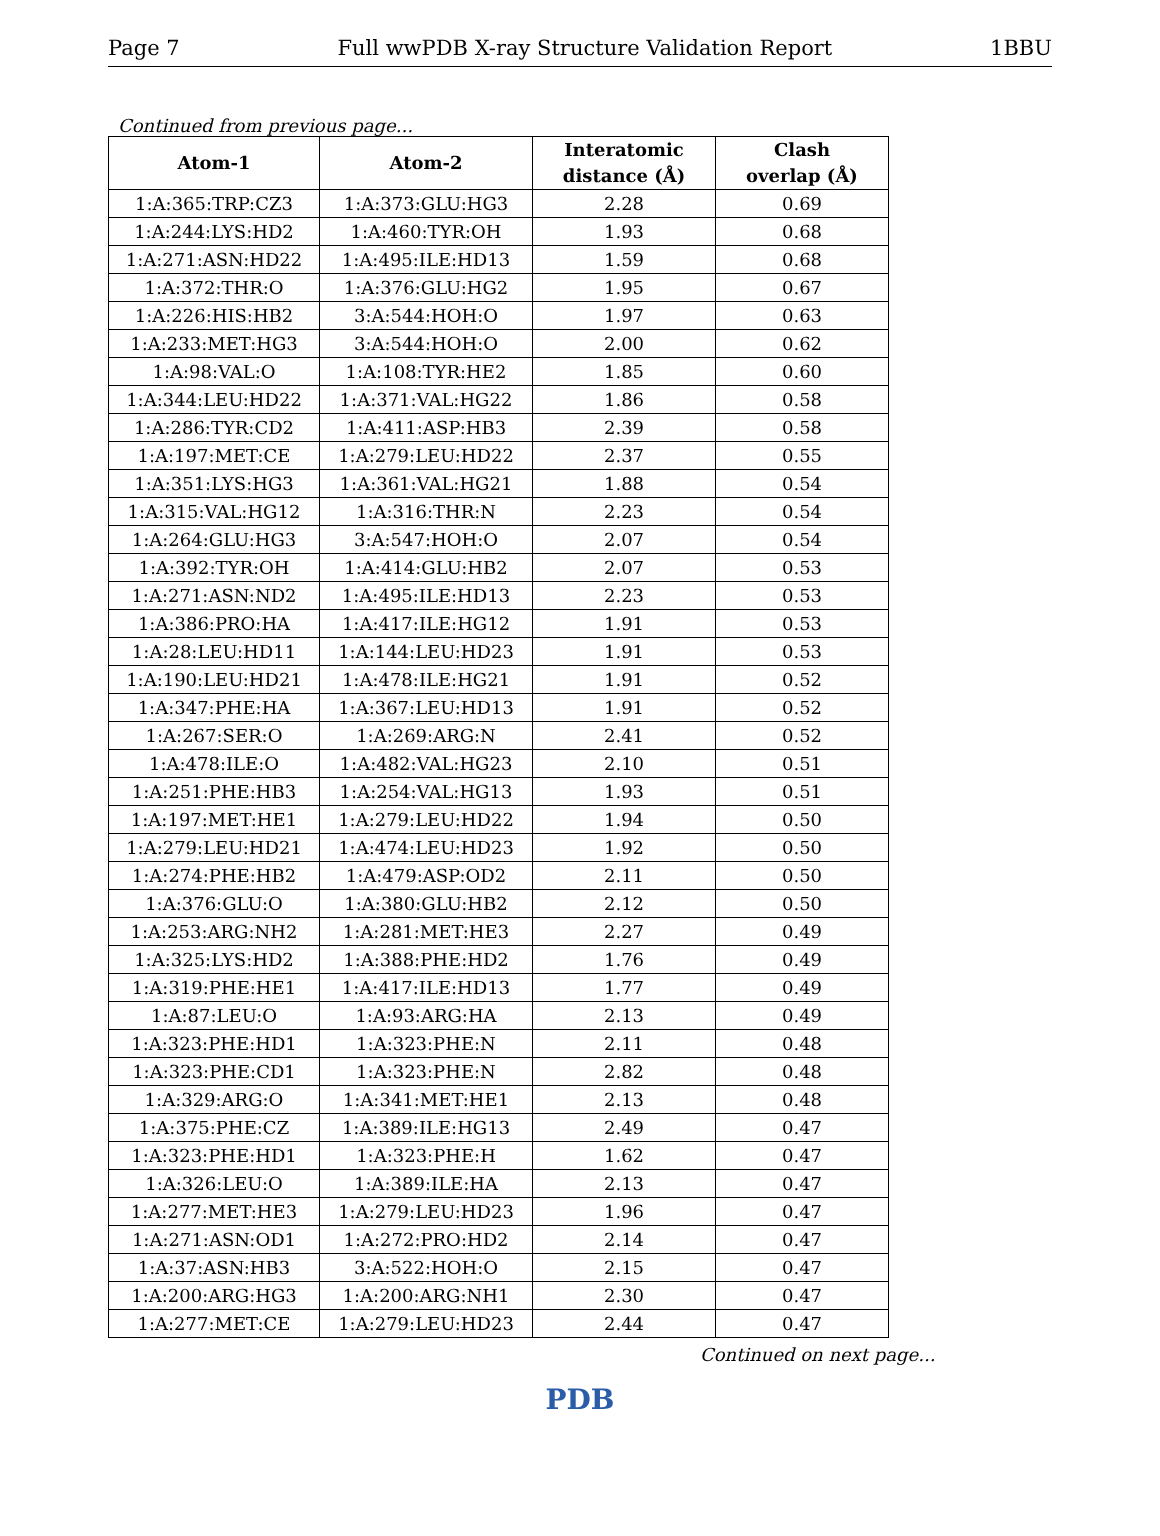Page 7 Full wwPDB X-ray Structure Validation Report 1BBU
Continued from previous page...
| Atom-1 | Atom-2 | Interatomic distance (Å) | Clash overlap (Å) |
| --- | --- | --- | --- |
| 1:A:365:TRP:CZ3 | 1:A:373:GLU:HG3 | 2.28 | 0.69 |
| 1:A:244:LYS:HD2 | 1:A:460:TYR:OH | 1.93 | 0.68 |
| 1:A:271:ASN:HD22 | 1:A:495:ILE:HD13 | 1.59 | 0.68 |
| 1:A:372:THR:O | 1:A:376:GLU:HG2 | 1.95 | 0.67 |
| 1:A:226:HIS:HB2 | 3:A:544:HOH:O | 1.97 | 0.63 |
| 1:A:233:MET:HG3 | 3:A:544:HOH:O | 2.00 | 0.62 |
| 1:A:98:VAL:O | 1:A:108:TYR:HE2 | 1.85 | 0.60 |
| 1:A:344:LEU:HD22 | 1:A:371:VAL:HG22 | 1.86 | 0.58 |
| 1:A:286:TYR:CD2 | 1:A:411:ASP:HB3 | 2.39 | 0.58 |
| 1:A:197:MET:CE | 1:A:279:LEU:HD22 | 2.37 | 0.55 |
| 1:A:351:LYS:HG3 | 1:A:361:VAL:HG21 | 1.88 | 0.54 |
| 1:A:315:VAL:HG12 | 1:A:316:THR:N | 2.23 | 0.54 |
| 1:A:264:GLU:HG3 | 3:A:547:HOH:O | 2.07 | 0.54 |
| 1:A:392:TYR:OH | 1:A:414:GLU:HB2 | 2.07 | 0.53 |
| 1:A:271:ASN:ND2 | 1:A:495:ILE:HD13 | 2.23 | 0.53 |
| 1:A:386:PRO:HA | 1:A:417:ILE:HG12 | 1.91 | 0.53 |
| 1:A:28:LEU:HD11 | 1:A:144:LEU:HD23 | 1.91 | 0.53 |
| 1:A:190:LEU:HD21 | 1:A:478:ILE:HG21 | 1.91 | 0.52 |
| 1:A:347:PHE:HA | 1:A:367:LEU:HD13 | 1.91 | 0.52 |
| 1:A:267:SER:O | 1:A:269:ARG:N | 2.41 | 0.52 |
| 1:A:478:ILE:O | 1:A:482:VAL:HG23 | 2.10 | 0.51 |
| 1:A:251:PHE:HB3 | 1:A:254:VAL:HG13 | 1.93 | 0.51 |
| 1:A:197:MET:HE1 | 1:A:279:LEU:HD22 | 1.94 | 0.50 |
| 1:A:279:LEU:HD21 | 1:A:474:LEU:HD23 | 1.92 | 0.50 |
| 1:A:274:PHE:HB2 | 1:A:479:ASP:OD2 | 2.11 | 0.50 |
| 1:A:376:GLU:O | 1:A:380:GLU:HB2 | 2.12 | 0.50 |
| 1:A:253:ARG:NH2 | 1:A:281:MET:HE3 | 2.27 | 0.49 |
| 1:A:325:LYS:HD2 | 1:A:388:PHE:HD2 | 1.76 | 0.49 |
| 1:A:319:PHE:HE1 | 1:A:417:ILE:HD13 | 1.77 | 0.49 |
| 1:A:87:LEU:O | 1:A:93:ARG:HA | 2.13 | 0.49 |
| 1:A:323:PHE:HD1 | 1:A:323:PHE:N | 2.11 | 0.48 |
| 1:A:323:PHE:CD1 | 1:A:323:PHE:N | 2.82 | 0.48 |
| 1:A:329:ARG:O | 1:A:341:MET:HE1 | 2.13 | 0.48 |
| 1:A:375:PHE:CZ | 1:A:389:ILE:HG13 | 2.49 | 0.47 |
| 1:A:323:PHE:HD1 | 1:A:323:PHE:H | 1.62 | 0.47 |
| 1:A:326:LEU:O | 1:A:389:ILE:HA | 2.13 | 0.47 |
| 1:A:277:MET:HE3 | 1:A:279:LEU:HD23 | 1.96 | 0.47 |
| 1:A:271:ASN:OD1 | 1:A:272:PRO:HD2 | 2.14 | 0.47 |
| 1:A:37:ASN:HB3 | 3:A:522:HOH:O | 2.15 | 0.47 |
| 1:A:200:ARG:HG3 | 1:A:200:ARG:NH1 | 2.30 | 0.47 |
| 1:A:277:MET:CE | 1:A:279:LEU:HD23 | 2.44 | 0.47 |
Continued on next page...
PDB